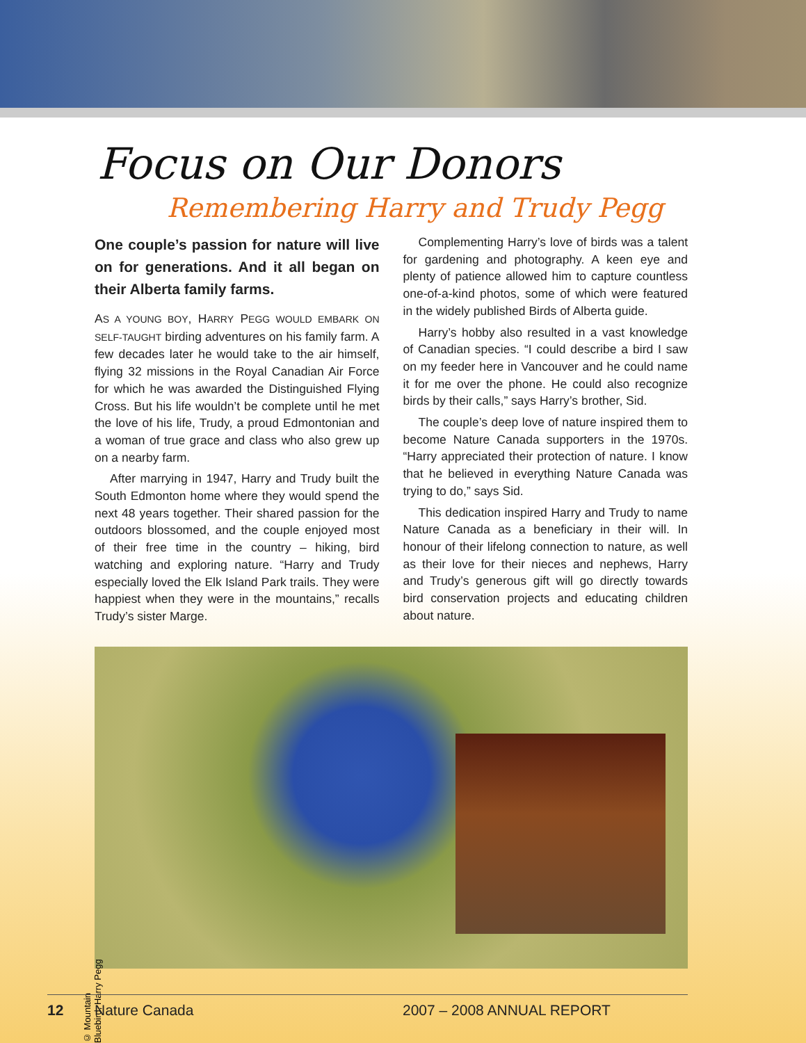Focus on Our Donors
Remembering Harry and Trudy Pegg
One couple’s passion for nature will live on for generations. And it all began on their Alberta family farms.
AS A YOUNG BOY, HARRY PEGG WOULD EMBARK ON SELF-TAUGHT birding adventures on his family farm. A few decades later he would take to the air himself, flying 32 missions in the Royal Canadian Air Force for which he was awarded the Distinguished Flying Cross. But his life wouldn’t be complete until he met the love of his life, Trudy, a proud Edmontonian and a woman of true grace and class who also grew up on a nearby farm.
After marrying in 1947, Harry and Trudy built the South Edmonton home where they would spend the next 48 years together. Their shared passion for the outdoors blossomed, and the couple enjoyed most of their free time in the country – hiking, bird watching and exploring nature. “Harry and Trudy especially loved the Elk Island Park trails. They were happiest when they were in the mountains,” recalls Trudy’s sister Marge.
Complementing Harry’s love of birds was a talent for gardening and photography. A keen eye and plenty of patience allowed him to capture countless one-of-a-kind photos, some of which were featured in the widely published Birds of Alberta guide.
Harry’s hobby also resulted in a vast knowledge of Canadian species. “I could describe a bird I saw on my feeder here in Vancouver and he could name it for me over the phone. He could also recognize birds by their calls,” says Harry’s brother, Sid.
The couple’s deep love of nature inspired them to become Nature Canada supporters in the 1970s. “Harry appreciated their protection of nature. I know that he believed in everything Nature Canada was trying to do,” says Sid.
This dedication inspired Harry and Trudy to name Nature Canada as a beneficiary in their will. In honour of their lifelong connection to nature, as well as their love for their nieces and nephews, Harry and Trudy’s generous gift will go directly towards bird conservation projects and educating children about nature.
© Mountain Bluebird, Harry Pegg
12 Nature Canada 2007 – 2008 ANNUAL REPORT